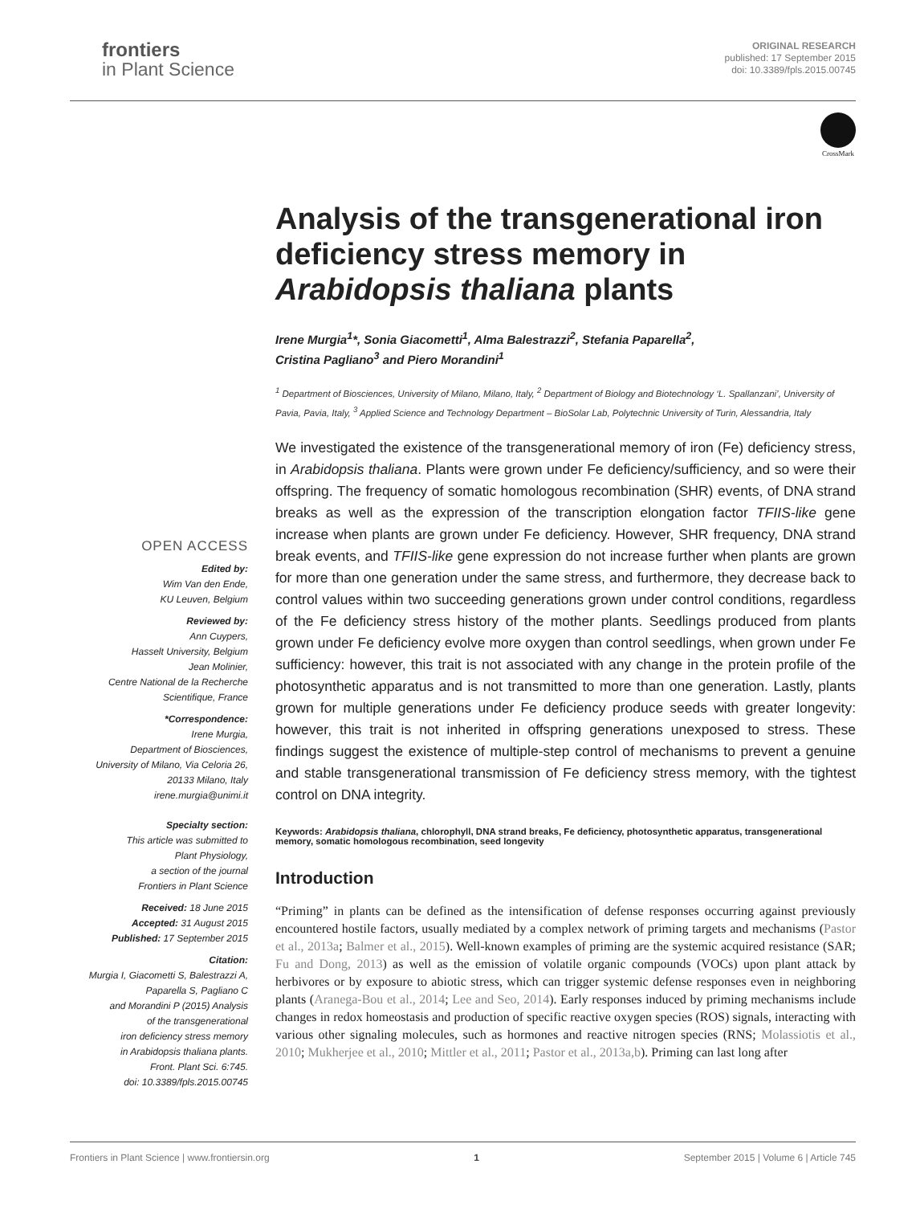frontiers
in Plant Science
ORIGINAL RESEARCH
published: 17 September 2015
doi: 10.3389/fpls.2015.00745
CrossMark
OPEN ACCESS
Edited by:
Wim Van den Ende,
KU Leuven, Belgium
Reviewed by:
Ann Cuypers,
Hasselt University, Belgium
Jean Molinier,
Centre National de la Recherche
Scientifique, France
*Correspondence:
Irene Murgia,
Department of Biosciences,
University of Milano, Via Celoria 26,
20133 Milano, Italy
irene.murgia@unimi.it
Specialty section:
This article was submitted to
Plant Physiology,
a section of the journal
Frontiers in Plant Science
Received: 18 June 2015
Accepted: 31 August 2015
Published: 17 September 2015
Citation:
Murgia I, Giacometti S, Balestrazzi A,
Paparella S, Pagliano C
and Morandini P (2015) Analysis
of the transgenerational
iron deficiency stress memory
in Arabidopsis thaliana plants.
Front. Plant Sci. 6:745.
doi: 10.3389/fpls.2015.00745
Analysis of the transgenerational iron deficiency stress memory in Arabidopsis thaliana plants
Irene Murgia<sup>1</sup>*, Sonia Giacometti<sup>1</sup>, Alma Balestrazzi<sup>2</sup>, Stefania Paparella<sup>2</sup>,
Cristina Pagliano<sup>3</sup> and Piero Morandini<sup>1</sup>
<sup>1</sup> Department of Biosciences, University of Milano, Milano, Italy, <sup>2</sup> Department of Biology and Biotechnology ‘L. Spallanzani’, University of Pavia, Pavia, Italy, <sup>3</sup> Applied Science and Technology Department – BioSolar Lab, Polytechnic University of Turin, Alessandria, Italy
We investigated the existence of the transgenerational memory of iron (Fe) deficiency stress, in Arabidopsis thaliana. Plants were grown under Fe deficiency/sufficiency, and so were their offspring. The frequency of somatic homologous recombination (SHR) events, of DNA strand breaks as well as the expression of the transcription elongation factor TFIIS-like gene increase when plants are grown under Fe deficiency. However, SHR frequency, DNA strand break events, and TFIIS-like gene expression do not increase further when plants are grown for more than one generation under the same stress, and furthermore, they decrease back to control values within two succeeding generations grown under control conditions, regardless of the Fe deficiency stress history of the mother plants. Seedlings produced from plants grown under Fe deficiency evolve more oxygen than control seedlings, when grown under Fe sufficiency: however, this trait is not associated with any change in the protein profile of the photosynthetic apparatus and is not transmitted to more than one generation. Lastly, plants grown for multiple generations under Fe deficiency produce seeds with greater longevity: however, this trait is not inherited in offspring generations unexposed to stress. These findings suggest the existence of multiple-step control of mechanisms to prevent a genuine and stable transgenerational transmission of Fe deficiency stress memory, with the tightest control on DNA integrity.
Keywords: Arabidopsis thaliana, chlorophyll, DNA strand breaks, Fe deficiency, photosynthetic apparatus, transgenerational memory, somatic homologous recombination, seed longevity
Introduction
“Priming” in plants can be defined as the intensification of defense responses occurring against previously encountered hostile factors, usually mediated by a complex network of priming targets and mechanisms (Pastor et al., 2013a; Balmer et al., 2015). Well-known examples of priming are the systemic acquired resistance (SAR; Fu and Dong, 2013) as well as the emission of volatile organic compounds (VOCs) upon plant attack by herbivores or by exposure to abiotic stress, which can trigger systemic defense responses even in neighboring plants (Aranega-Bou et al., 2014; Lee and Seo, 2014). Early responses induced by priming mechanisms include changes in redox homeostasis and production of specific reactive oxygen species (ROS) signals, interacting with various other signaling molecules, such as hormones and reactive nitrogen species (RNS; Molassiotis et al., 2010; Mukherjee et al., 2010; Mittler et al., 2011; Pastor et al., 2013a,b). Priming can last long after
Frontiers in Plant Science | www.frontiersin.org 1 September 2015 | Volume 6 | Article 745